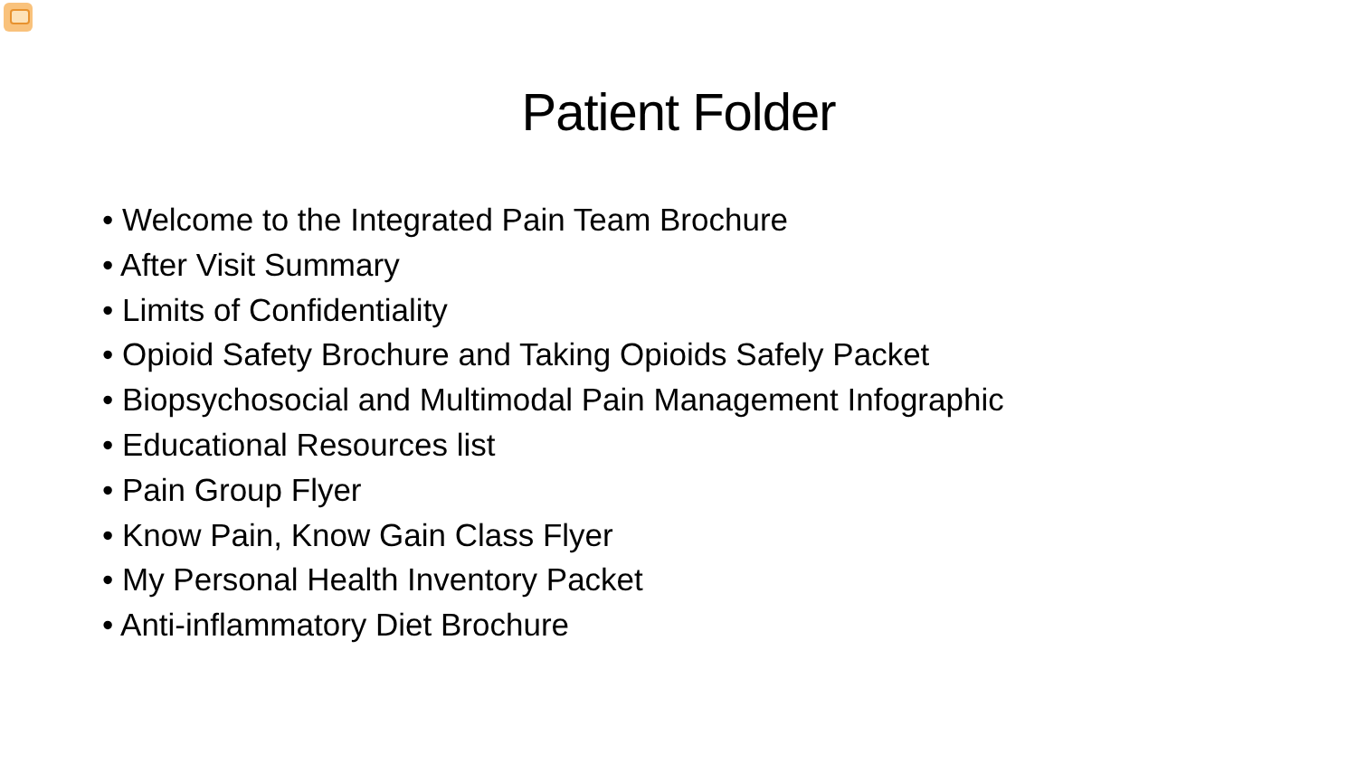Patient Folder
• Welcome to the Integrated Pain Team Brochure
• After Visit Summary
• Limits of Confidentiality
• Opioid Safety Brochure and Taking Opioids Safely Packet
• Biopsychosocial and Multimodal Pain Management Infographic
• Educational Resources list
• Pain Group Flyer
• Know Pain, Know Gain Class Flyer
• My Personal Health Inventory Packet
• Anti-inflammatory Diet Brochure